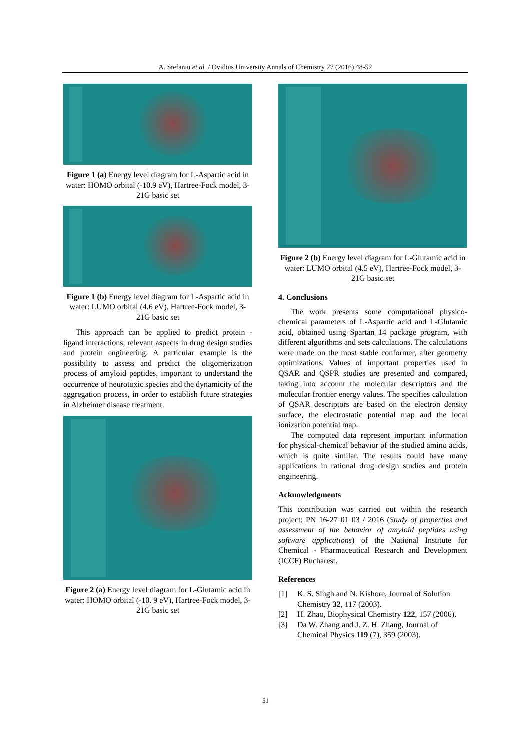A. Stefaniu et al. / Ovidius University Annals of Chemistry 27 (2016) 48-52
Figure 1 (a) Energy level diagram for L-Aspartic acid in water: HOMO orbital (-10.9 eV), Hartree-Fock model, 3-21G basic set
Figure 1 (b) Energy level diagram for L-Aspartic acid in water: LUMO orbital (4.6 eV), Hartree-Fock model, 3-21G basic set
This approach can be applied to predict protein - ligand interactions, relevant aspects in drug design studies and protein engineering. A particular example is the possibility to assess and predict the oligomerization process of amyloid peptides, important to understand the occurrence of neurotoxic species and the dynamicity of the aggregation process, in order to establish future strategies in Alzheimer disease treatment.
Figure 2 (a) Energy level diagram for L-Glutamic acid in water: HOMO orbital (-10. 9 eV), Hartree-Fock model, 3-21G basic set
Figure 2 (b) Energy level diagram for L-Glutamic acid in water: LUMO orbital (4.5 eV), Hartree-Fock model, 3-21G basic set
4. Conclusions
The work presents some computational physico-chemical parameters of L-Aspartic acid and L-Glutamic acid, obtained using Spartan 14 package program, with different algorithms and sets calculations. The calculations were made on the most stable conformer, after geometry optimizations. Values of important properties used in QSAR and QSPR studies are presented and compared, taking into account the molecular descriptors and the molecular frontier energy values. The specifies calculation of QSAR descriptors are based on the electron density surface, the electrostatic potential map and the local ionization potential map.
The computed data represent important information for physical-chemical behavior of the studied amino acids, which is quite similar. The results could have many applications in rational drug design studies and protein engineering.
Acknowledgments
This contribution was carried out within the research project: PN 16-27 01 03 / 2016 (Study of properties and assessment of the behavior of amyloid peptides using software applications) of the National Institute for Chemical - Pharmaceutical Research and Development (ICCF) Bucharest.
References
[1] K. S. Singh and N. Kishore, Journal of Solution Chemistry 32, 117 (2003).
[2] H. Zhao, Biophysical Chemistry 122, 157 (2006).
[3] Da W. Zhang and J. Z. H. Zhang, Journal of Chemical Physics 119 (7), 359 (2003).
51